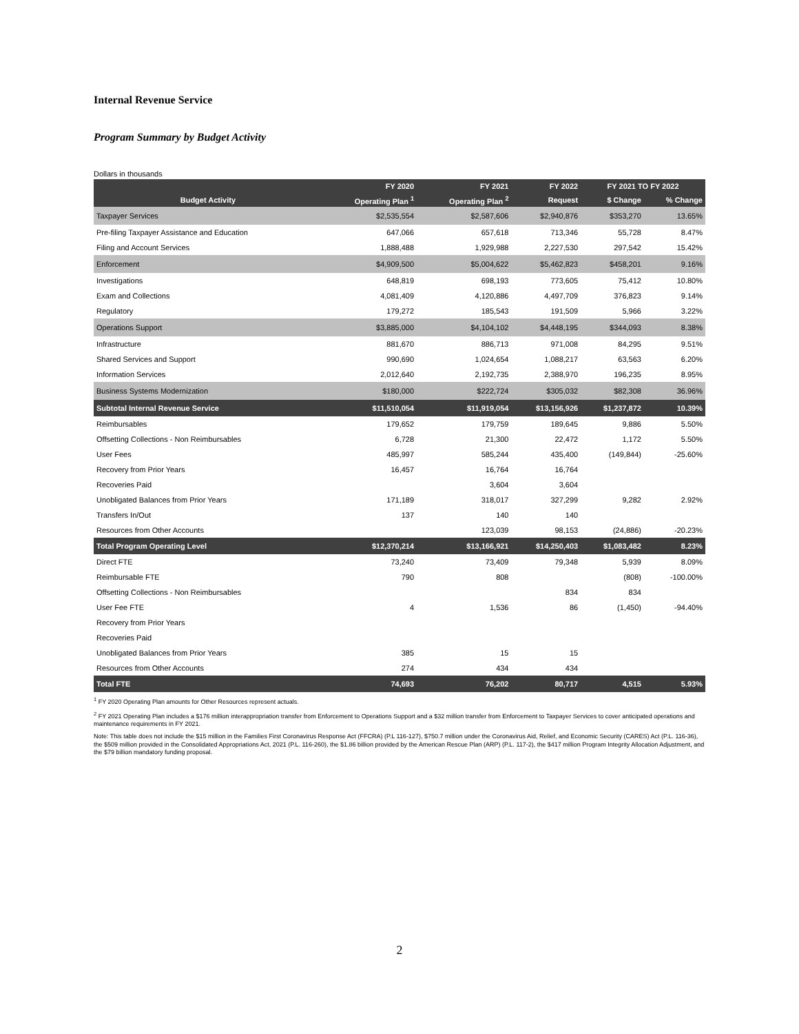Internal Revenue Service
Program Summary by Budget Activity
Dollars in thousands
| | FY 2020 | FY 2021 | FY 2022 | FY 2021 TO FY 2022 | |
| --- | --- | --- | --- | --- | --- |
| Budget Activity | Operating Plan <sup>1</sup> | Operating Plan <sup>2</sup> | Request | $ Change | % Change |
| Taxpayer Services | $2,535,554 | $2,587,606 | $2,940,876 | $353,270 | 13.65% |
| Pre-filing Taxpayer Assistance and Education | 647,066 | 657,618 | 713,346 | 55,728 | 8.47% |
| Filing and Account Services | 1,888,488 | 1,929,988 | 2,227,530 | 297,542 | 15.42% |
| Enforcement | $4,909,500 | $5,004,622 | $5,462,823 | $458,201 | 9.16% |
| Investigations | 648,819 | 698,193 | 773,605 | 75,412 | 10.80% |
| Exam and Collections | 4,081,409 | 4,120,886 | 4,497,709 | 376,823 | 9.14% |
| Regulatory | 179,272 | 185,543 | 191,509 | 5,966 | 3.22% |
| Operations Support | $3,885,000 | $4,104,102 | $4,448,195 | $344,093 | 8.38% |
| Infrastructure | 881,670 | 886,713 | 971,008 | 84,295 | 9.51% |
| Shared Services and Support | 990,690 | 1,024,654 | 1,088,217 | 63,563 | 6.20% |
| Information Services | 2,012,640 | 2,192,735 | 2,388,970 | 196,235 | 8.95% |
| Business Systems Modernization | $180,000 | $222,724 | $305,032 | $82,308 | 36.96% |
| Subtotal Internal Revenue Service | $11,510,054 | $11,919,054 | $13,156,926 | $1,237,872 | 10.39% |
| Reimbursables | 179,652 | 179,759 | 189,645 | 9,886 | 5.50% |
| Offsetting Collections - Non Reimbursables | 6,728 | 21,300 | 22,472 | 1,172 | 5.50% |
| User Fees | 485,997 | 585,244 | 435,400 | (149,844) | -25.60% |
| Recovery from Prior Years | 16,457 | 16,764 | 16,764 | | |
| Recoveries Paid | | 3,604 | 3,604 | | |
| Unobligated Balances from Prior Years | 171,189 | 318,017 | 327,299 | 9,282 | 2.92% |
| Transfers In/Out | 137 | 140 | 140 | | |
| Resources from Other Accounts | | 123,039 | 98,153 | (24,886) | -20.23% |
| Total Program Operating Level | $12,370,214 | $13,166,921 | $14,250,403 | $1,083,482 | 8.23% |
| Direct FTE | 73,240 | 73,409 | 79,348 | 5,939 | 8.09% |
| Reimbursable FTE | 790 | 808 | | (808) | -100.00% |
| Offsetting Collections - Non Reimbursables | | | 834 | 834 | |
| User Fee FTE | 4 | 1,536 | 86 | (1,450) | -94.40% |
| Recovery from Prior Years | | | | | |
| Recoveries Paid | | | | | |
| Unobligated Balances from Prior Years | 385 | 15 | 15 | | |
| Resources from Other Accounts | 274 | 434 | 434 | | |
| Total FTE | 74,693 | 76,202 | 80,717 | 4,515 | 5.93% |
<sup>1</sup> FY 2020 Operating Plan amounts for Other Resources represent actuals.
<sup>2</sup> FY 2021 Operating Plan includes a $176 million interappropriation transfer from Enforcement to Operations Support and a $32 million transfer from Enforcement to Taxpayer Services to cover anticipated operations and maintenance requirements in FY 2021.
Note: This table does not include the $15 million in the Families First Coronavirus Response Act (FFCRA) (P.L 116-127), $750.7 million under the Coronavirus Aid, Relief, and Economic Security (CARES) Act (P.L. 116-36), the $509 million provided in the Consolidated Appropriations Act, 2021 (P.L. 116-260), the $1.86 billion provided by the American Rescue Plan (ARP) (P.L. 117-2), the $417 million Program Integrity Allocation Adjustment, and the $79 billion mandatory funding proposal.
2